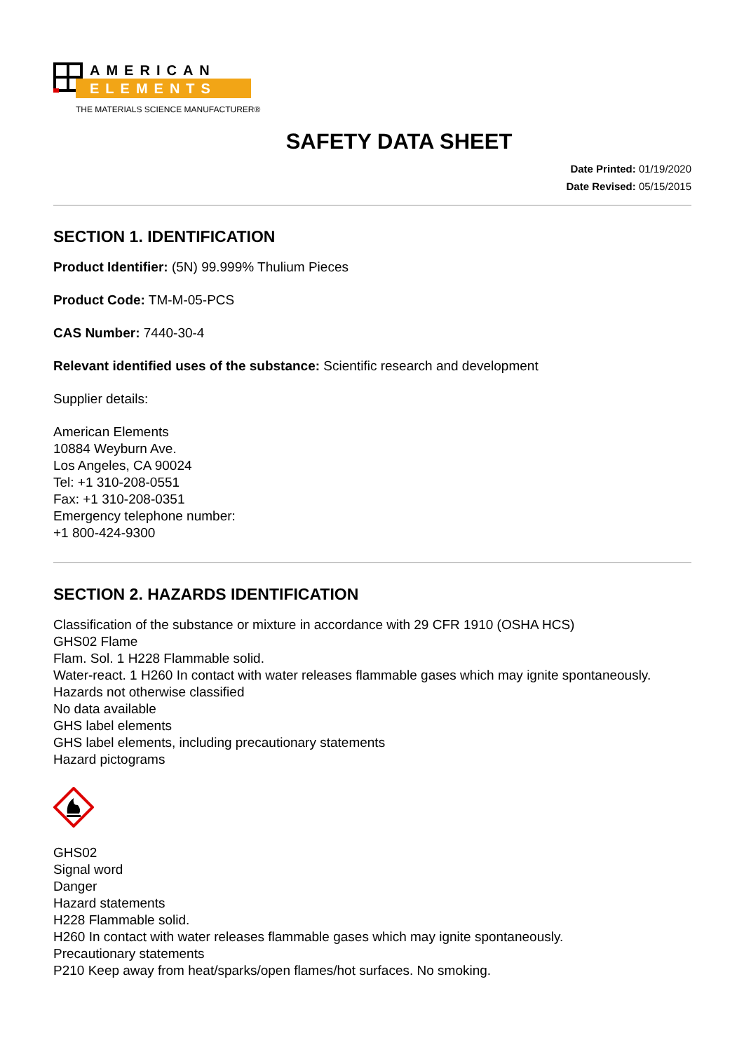AMERICAN
ELEMENTS
THE MATERIALS SCIENCE MANUFACTURER®
SAFETY DATA SHEET
Date Printed: 01/19/2020
Date Revised: 05/15/2015
SECTION 1. IDENTIFICATION
Product Identifier: (5N) 99.999% Thulium Pieces
Product Code: TM-M-05-PCS
CAS Number: 7440-30-4
Relevant identified uses of the substance: Scientific research and development
Supplier details:
American Elements
10884 Weyburn Ave.
Los Angeles, CA 90024
Tel: +1 310-208-0551
Fax: +1 310-208-0351
Emergency telephone number:
+1 800-424-9300
SECTION 2. HAZARDS IDENTIFICATION
Classification of the substance or mixture in accordance with 29 CFR 1910 (OSHA HCS)
GHS02 Flame
Flam. Sol. 1 H228 Flammable solid.
Water-react. 1 H260 In contact with water releases flammable gases which may ignite spontaneously.
Hazards not otherwise classified
No data available
GHS label elements
GHS label elements, including precautionary statements
Hazard pictograms
GHS02
Signal word
Danger
Hazard statements
H228 Flammable solid.
H260 In contact with water releases flammable gases which may ignite spontaneously.
Precautionary statements
P210 Keep away from heat/sparks/open flames/hot surfaces. No smoking.